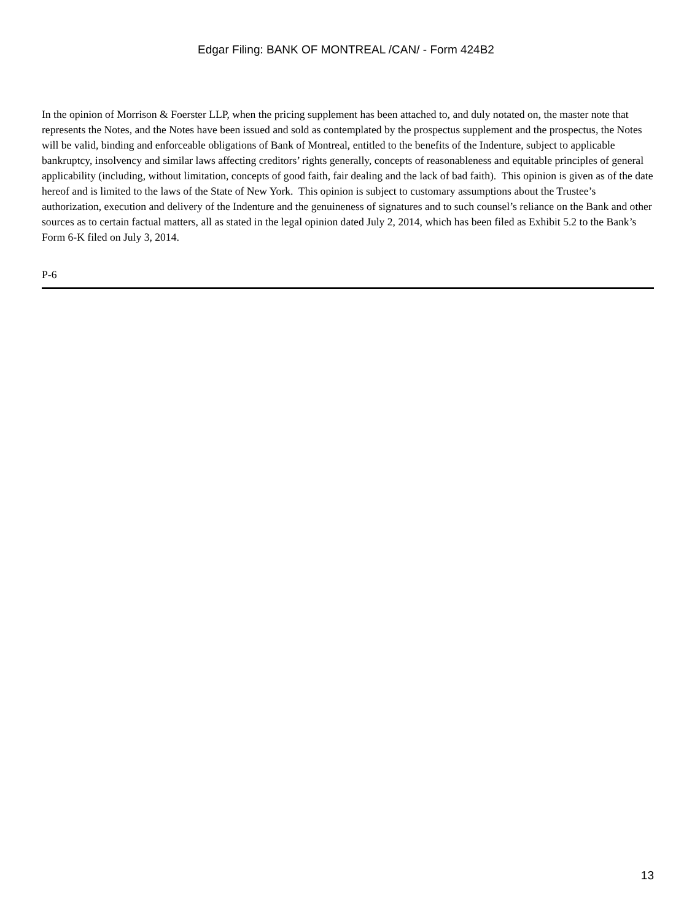Edgar Filing: BANK OF MONTREAL /CAN/ - Form 424B2
In the opinion of Morrison & Foerster LLP, when the pricing supplement has been attached to, and duly notated on, the master note that represents the Notes, and the Notes have been issued and sold as contemplated by the prospectus supplement and the prospectus, the Notes will be valid, binding and enforceable obligations of Bank of Montreal, entitled to the benefits of the Indenture, subject to applicable bankruptcy, insolvency and similar laws affecting creditors’ rights generally, concepts of reasonableness and equitable principles of general applicability (including, without limitation, concepts of good faith, fair dealing and the lack of bad faith). This opinion is given as of the date hereof and is limited to the laws of the State of New York. This opinion is subject to customary assumptions about the Trustee’s authorization, execution and delivery of the Indenture and the genuineness of signatures and to such counsel’s reliance on the Bank and other sources as to certain factual matters, all as stated in the legal opinion dated July 2, 2014, which has been filed as Exhibit 5.2 to the Bank’s Form 6-K filed on July 3, 2014.
P-6
13